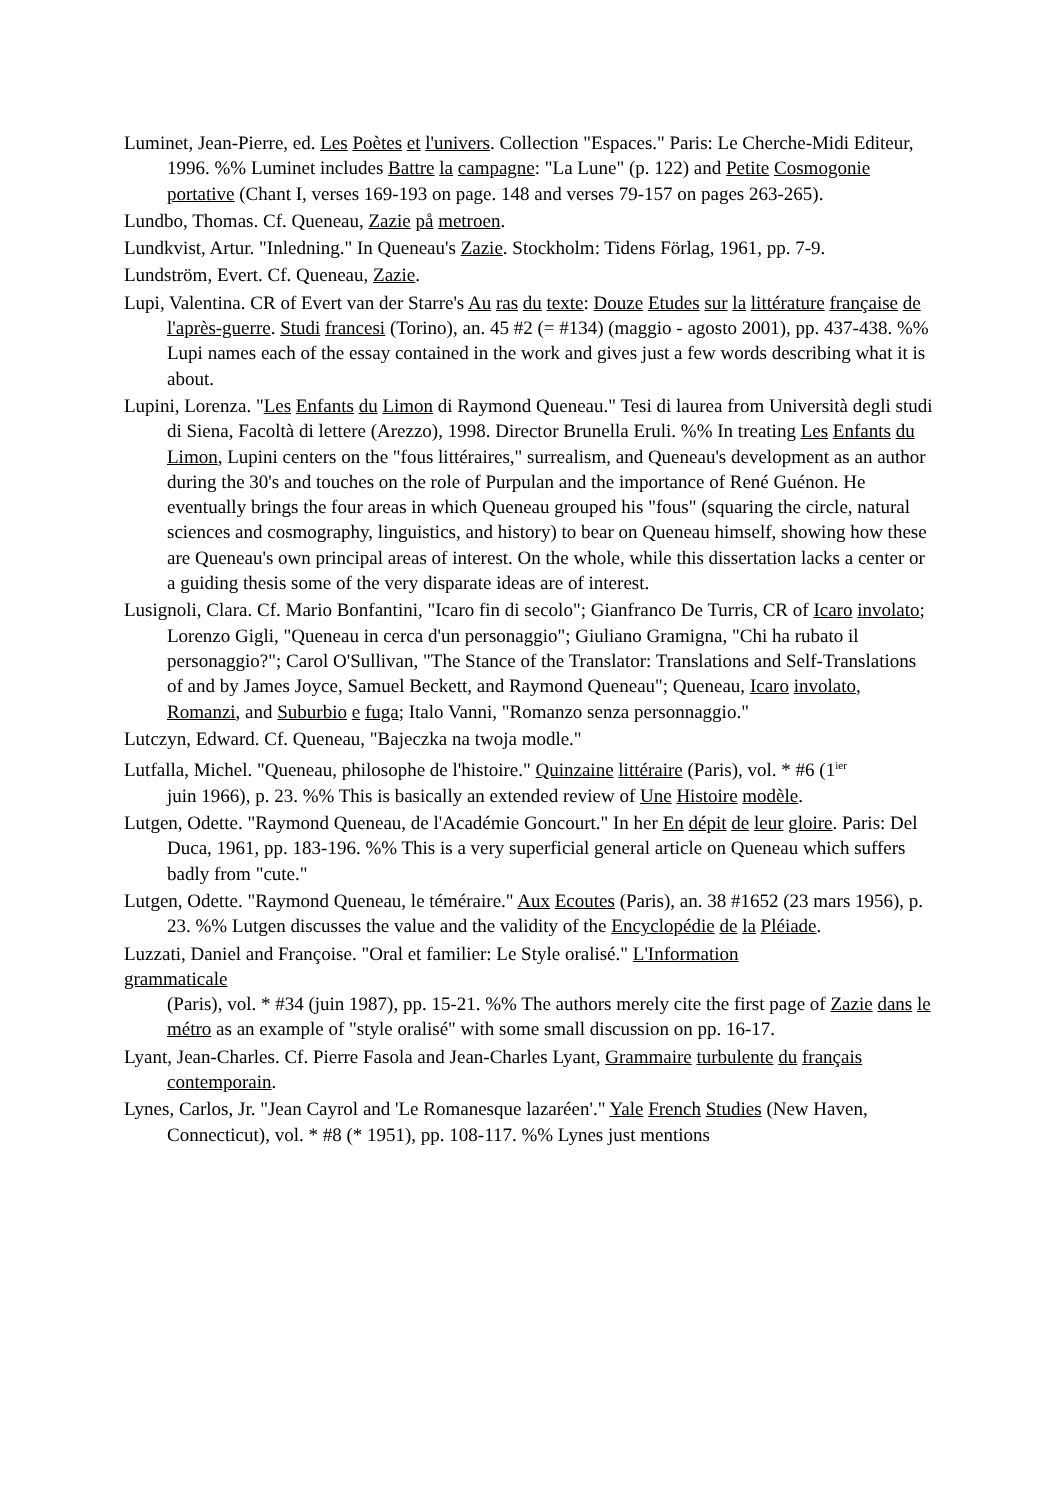Luminet, Jean-Pierre, ed. Les Poètes et l'univers. Collection "Espaces." Paris: Le Cherche-Midi Editeur, 1996. %% Luminet includes Battre la campagne: "La Lune" (p. 122) and Petite Cosmogonie portative (Chant I, verses 169-193 on page. 148 and verses 79-157 on pages 263-265).
Lundbo, Thomas. Cf. Queneau, Zazie på metroen.
Lundkvist, Artur. "Inledning." In Queneau's Zazie. Stockholm: Tidens Förlag, 1961, pp. 7-9.
Lundström, Evert. Cf. Queneau, Zazie.
Lupi, Valentina. CR of Evert van der Starre's Au ras du texte: Douze Etudes sur la littérature française de l'après-guerre. Studi francesi (Torino), an. 45 #2 (= #134) (maggio - agosto 2001), pp. 437-438. %% Lupi names each of the essay contained in the work and gives just a few words describing what it is about.
Lupini, Lorenza. "Les Enfants du Limon di Raymond Queneau." Tesi di laurea from Università degli studi di Siena, Facoltà di lettere (Arezzo), 1998. Director Brunella Eruli. %% In treating Les Enfants du Limon, Lupini centers on the "fous littéraires," surrealism, and Queneau's development as an author during the 30's and touches on the role of Purpulan and the importance of René Guénon. He eventually brings the four areas in which Queneau grouped his "fous" (squaring the circle, natural sciences and cosmography, linguistics, and history) to bear on Queneau himself, showing how these are Queneau's own principal areas of interest. On the whole, while this dissertation lacks a center or a guiding thesis some of the very disparate ideas are of interest.
Lusignoli, Clara. Cf. Mario Bonfantini, "Icaro fin di secolo"; Gianfranco De Turris, CR of Icaro involato; Lorenzo Gigli, "Queneau in cerca d'un personaggio"; Giuliano Gramigna, "Chi ha rubato il personaggio?"; Carol O'Sullivan, "The Stance of the Translator: Translations and Self-Translations of and by James Joyce, Samuel Beckett, and Raymond Queneau"; Queneau, Icaro involato, Romanzi, and Suburbio e fuga; Italo Vanni, "Romanzo senza personnaggio."
Lutczyn, Edward. Cf. Queneau, "Bajeczka na twoja modle."
Lutfalla, Michel. "Queneau, philosophe de l'histoire." Quinzaine littéraire (Paris), vol. * #6 (1<sup>ier</sup>
juin 1966), p. 23. %% This is basically an extended review of Une Histoire modèle.
Lutgen, Odette. "Raymond Queneau, de l'Académie Goncourt." In her En dépit de leur gloire. Paris: Del Duca, 1961, pp. 183-196. %% This is a very superficial general article on Queneau which suffers badly from "cute."
Lutgen, Odette. "Raymond Queneau, le téméraire." Aux Ecoutes (Paris), an. 38 #1652 (23 mars 1956), p. 23. %% Lutgen discusses the value and the validity of the Encyclopédie de la Pléiade.
Luzzati, Daniel and Françoise. "Oral et familier: Le Style oralisé." L'Information
grammaticale
(Paris), vol. * #34 (juin 1987), pp. 15-21. %% The authors merely cite the first page of Zazie dans le métro as an example of "style oralisé" with some small discussion on pp. 16-17.
Lyant, Jean-Charles. Cf. Pierre Fasola and Jean-Charles Lyant, Grammaire turbulente du français contemporain.
Lynes, Carlos, Jr. "Jean Cayrol and 'Le Romanesque lazaréen'." Yale French Studies (New Haven, Connecticut), vol. * #8 (* 1951), pp. 108-117. %% Lynes just mentions